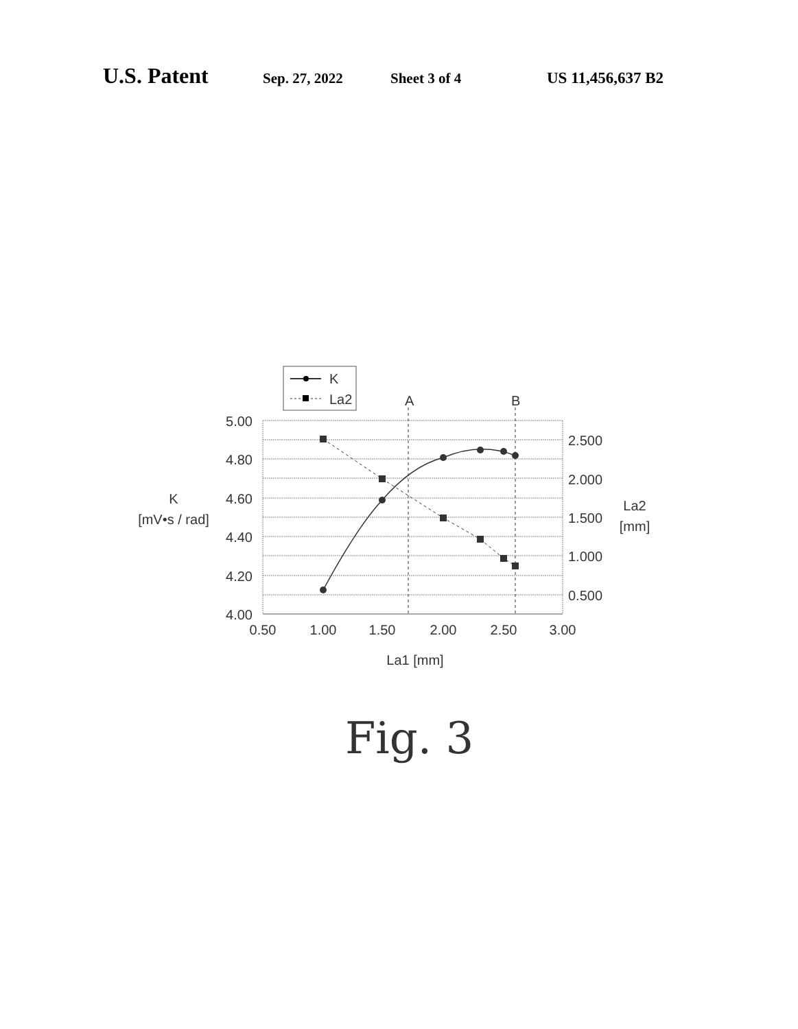U.S. Patent Sep. 27, 2022 Sheet 3 of 4 US 11,456,637 B2
K
La2
A
B
5.00
4.80
4.60
4.40
4.20
4.00
2.500
2.000
1.500
1.000
0.500
0.50
1.00
1.50
2.00
2.50
3.00
K
[mV•s / rad]
La2
[mm]
La1 [mm]
Fig. 3